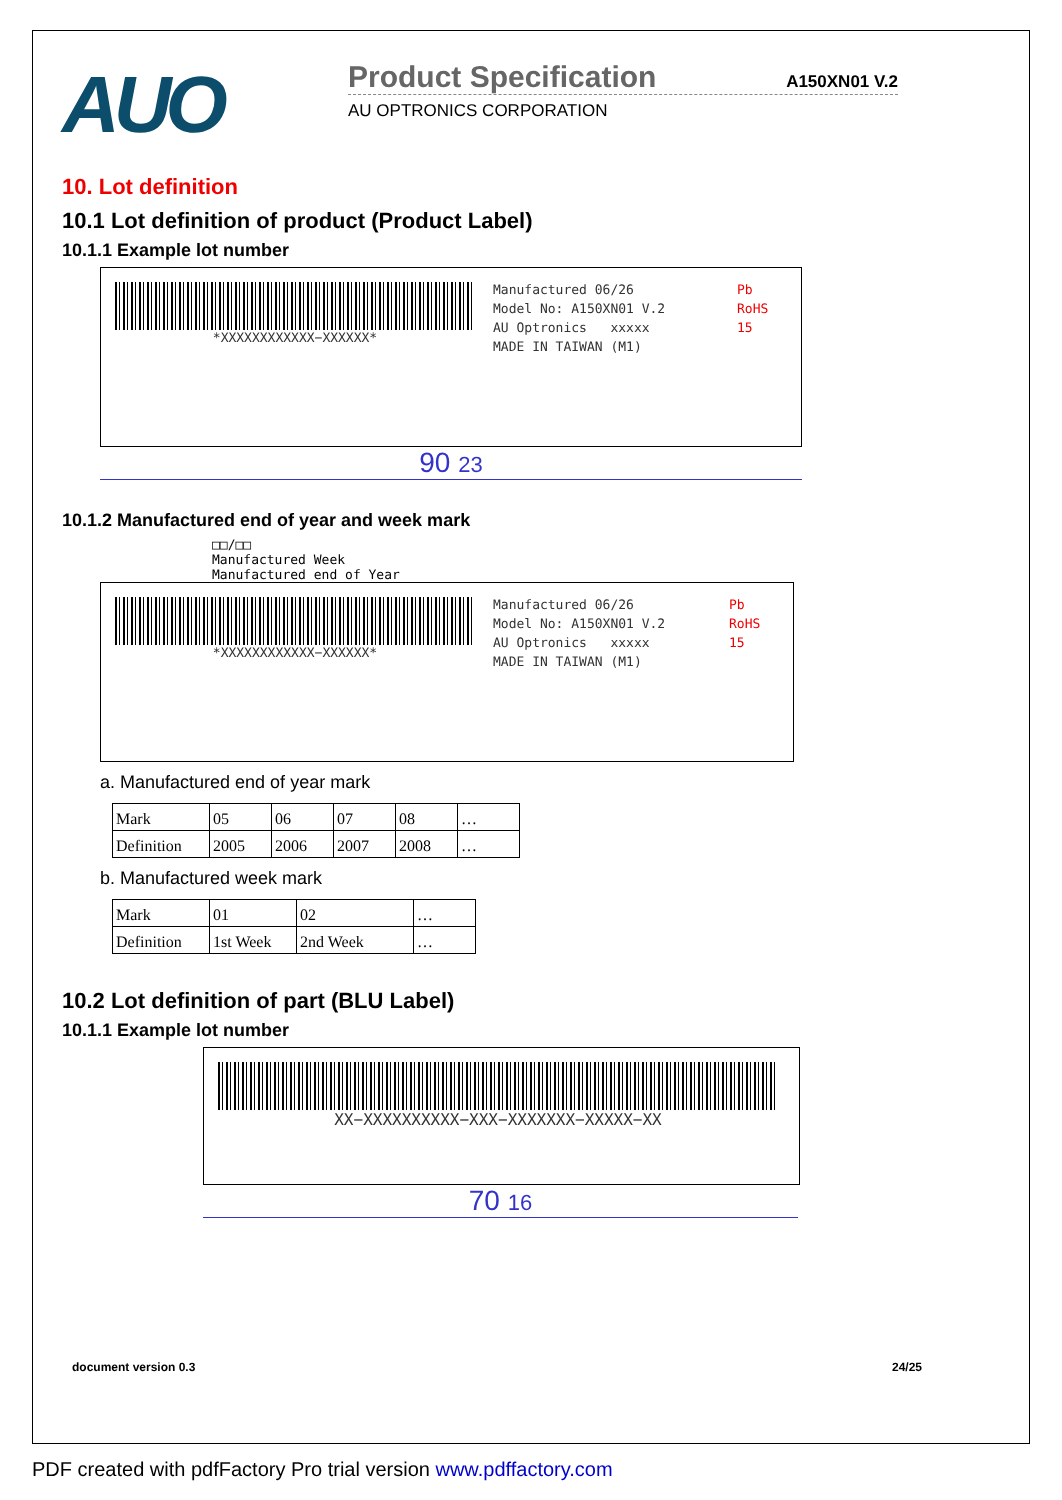AUO
Product Specification A150XN01 V.2
AU OPTRONICS CORPORATION
10. Lot definition
10.1 Lot definition of product (Product Label)
10.1.1 Example lot number
*XXXXXXXXXXXX−XXXXXX*
Manufactured 06/26
Model No: A150XN01 V.2
AU Optronics xxxxx
MADE IN TAIWAN (M1)
Pb
RoHS
15
90 23
10.1.2 Manufactured end of year and week mark
□□/□□
Manufactured Week
Manufactured end of Year
*XXXXXXXXXXXX−XXXXXX*
Manufactured 06/26
Model No: A150XN01 V.2
AU Optronics xxxxx
MADE IN TAIWAN (M1)
Pb
RoHS
15
a. Manufactured end of year mark
| Mark | 05 | 06 | 07 | 08 | … |
| Definition | 2005 | 2006 | 2007 | 2008 | … |
b. Manufactured week mark
| Mark | 01 | 02 | … |
| Definition | 1st Week | 2nd Week | … |
10.2 Lot definition of part (BLU Label)
10.1.1 Example lot number
XX−XXXXXXXXXX−XXX−XXXXXXX−XXXXX−XX
70 16
document version 0.3 24/25
PDF created with pdfFactory Pro trial version www.pdffactory.com